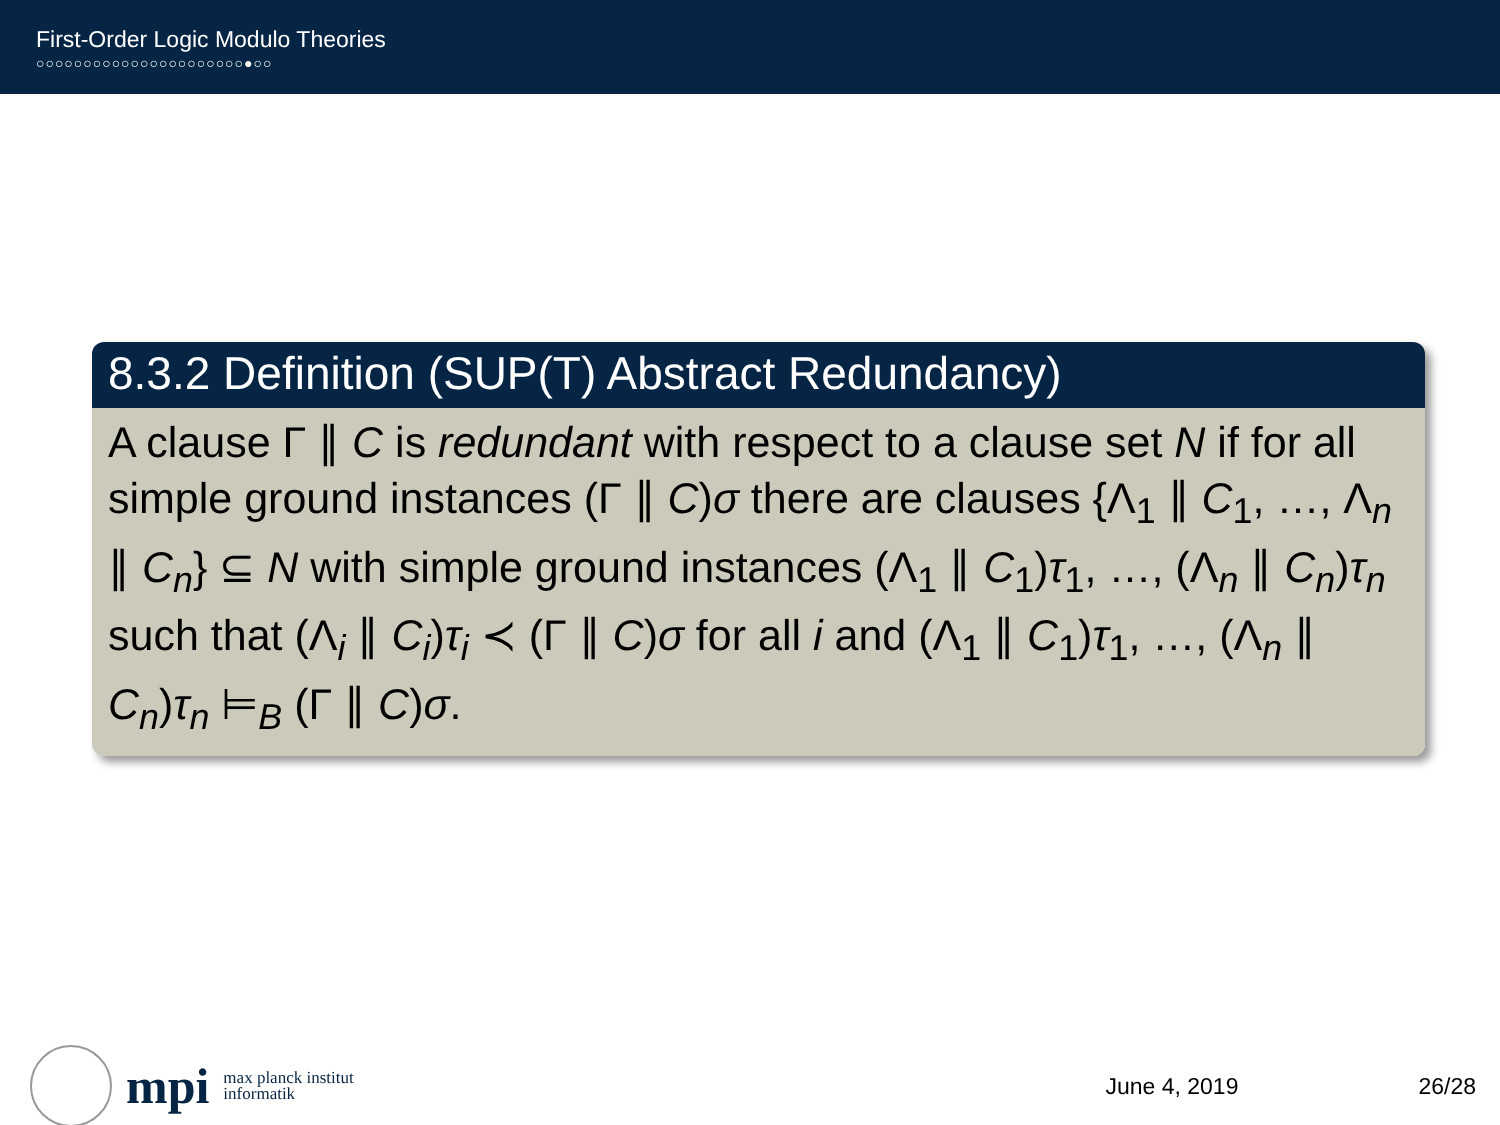First-Order Logic Modulo Theories
○○○○○○○○○○○○○○○○○○○○○○●○○
8.3.2 Definition (SUP(T) Abstract Redundancy)
A clause Γ ∥ C is redundant with respect to a clause set N if for all simple ground instances (Γ ∥ C)σ there are clauses {Λ<sub>1</sub> ∥ C<sub>1</sub>, …, Λ<sub>n</sub> ∥ C<sub>n</sub>} ⊆ N with simple ground instances (Λ<sub>1</sub> ∥ C<sub>1</sub>)τ<sub>1</sub>, …, (Λ<sub>n</sub> ∥ C<sub>n</sub>)τ<sub>n</sub> such that (Λ<sub>i</sub> ∥ C<sub>i</sub>)τ<sub>i</sub> ≺ (Γ ∥ C)σ for all i and (Λ<sub>1</sub> ∥ C<sub>1</sub>)τ<sub>1</sub>, …, (Λ<sub>n</sub> ∥ C<sub>n</sub>)τ<sub>n</sub> ⊨<sub>B</sub> (Γ ∥ C)σ.
mpi max planck institut
informatik
June 4, 2019 26/28